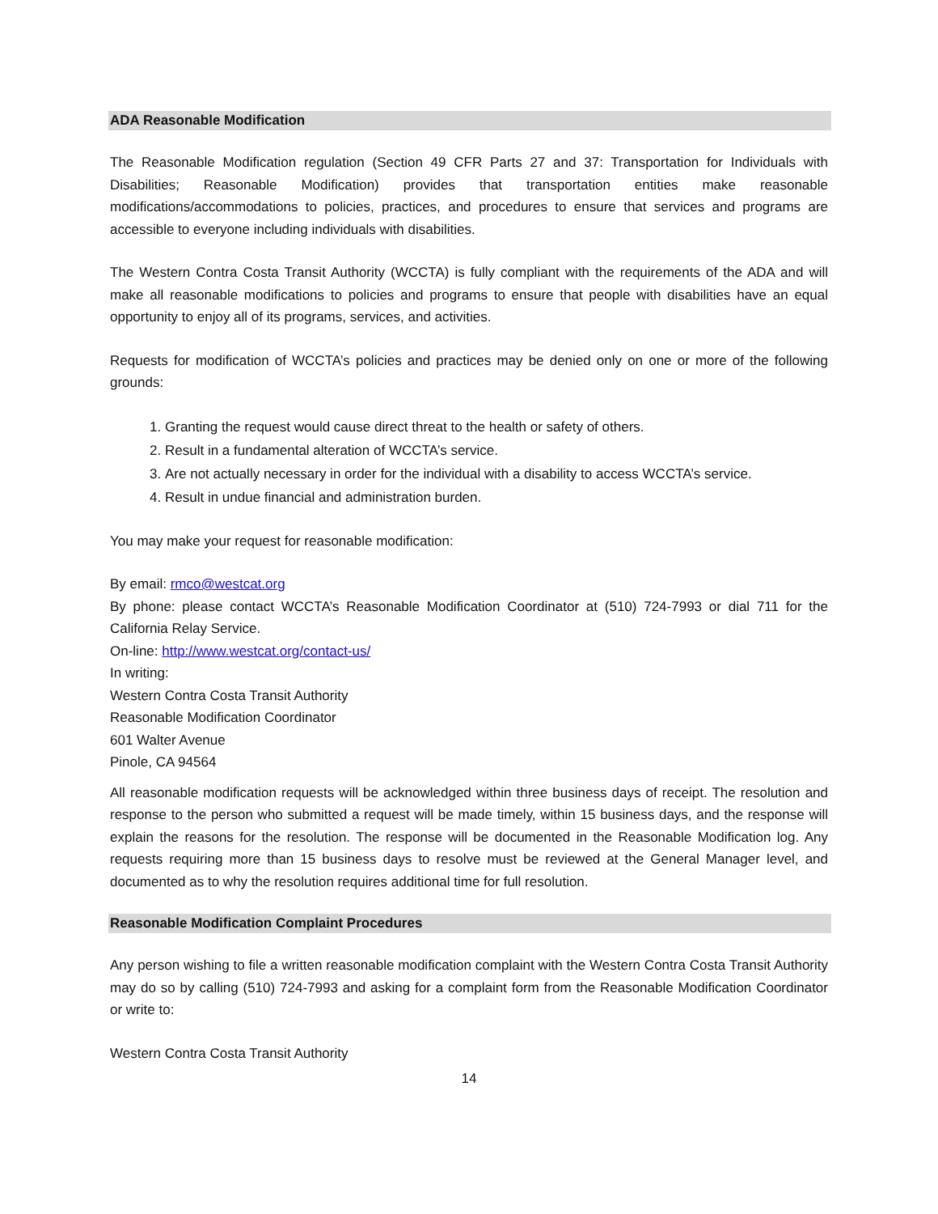ADA Reasonable Modification
The Reasonable Modification regulation (Section 49 CFR Parts 27 and 37: Transportation for Individuals with Disabilities; Reasonable Modification) provides that transportation entities make reasonable modifications/accommodations to policies, practices, and procedures to ensure that services and programs are accessible to everyone including individuals with disabilities.
The Western Contra Costa Transit Authority (WCCTA) is fully compliant with the requirements of the ADA and will make all reasonable modifications to policies and programs to ensure that people with disabilities have an equal opportunity to enjoy all of its programs, services, and activities.
Requests for modification of WCCTA’s policies and practices may be denied only on one or more of the following grounds:
1. Granting the request would cause direct threat to the health or safety of others.
2. Result in a fundamental alteration of WCCTA’s service.
3. Are not actually necessary in order for the individual with a disability to access WCCTA’s service.
4. Result in undue financial and administration burden.
You may make your request for reasonable modification:
By email: rmco@westcat.org
By phone: please contact WCCTA’s Reasonable Modification Coordinator at (510) 724-7993 or dial 711 for the California Relay Service.
On-line: http://www.westcat.org/contact-us/
In writing:
Western Contra Costa Transit Authority
Reasonable Modification Coordinator
601 Walter Avenue
Pinole, CA 94564
All reasonable modification requests will be acknowledged within three business days of receipt. The resolution and response to the person who submitted a request will be made timely, within 15 business days, and the response will explain the reasons for the resolution. The response will be documented in the Reasonable Modification log. Any requests requiring more than 15 business days to resolve must be reviewed at the General Manager level, and documented as to why the resolution requires additional time for full resolution.
Reasonable Modification Complaint Procedures
Any person wishing to file a written reasonable modification complaint with the Western Contra Costa Transit Authority may do so by calling (510) 724-7993 and asking for a complaint form from the Reasonable Modification Coordinator or write to:
Western Contra Costa Transit Authority
14